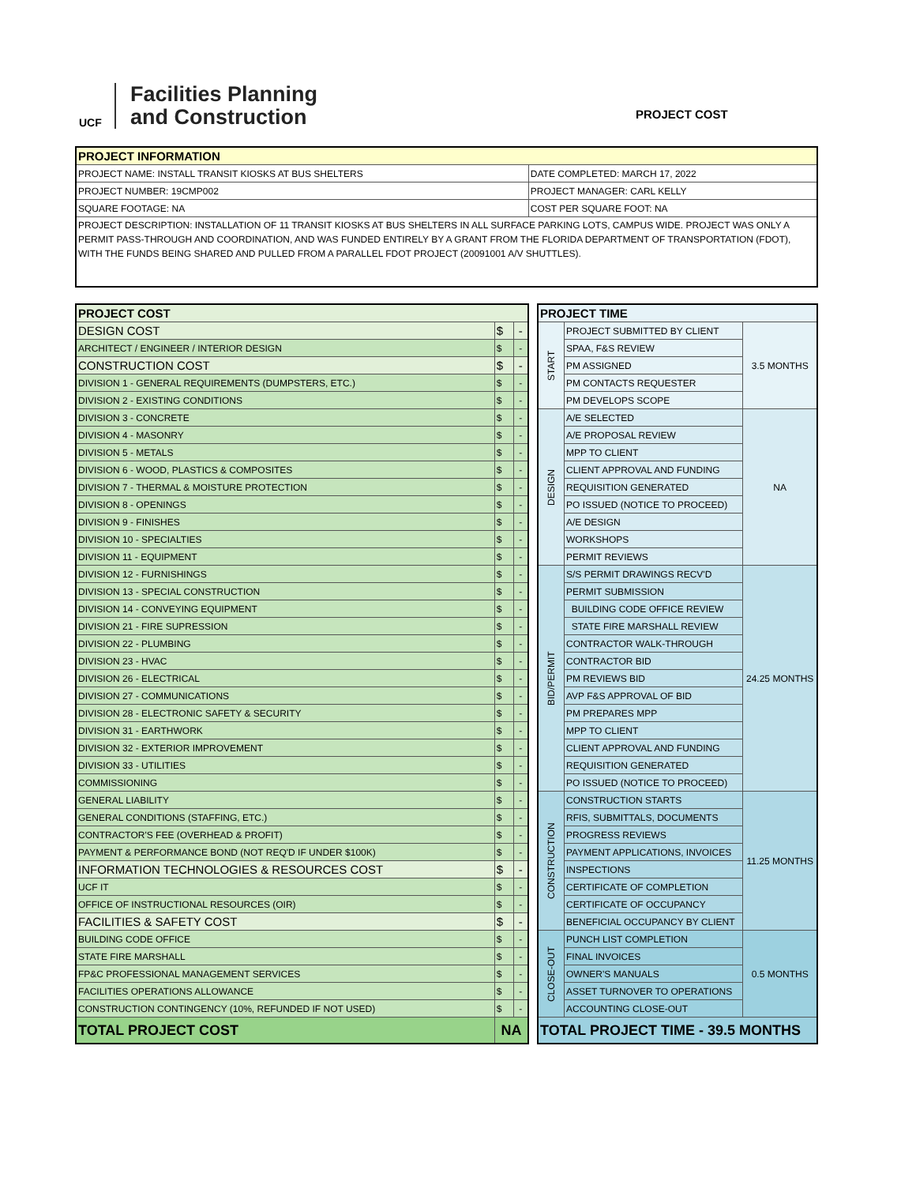UCF
Facilities Planning
and Construction
PROJECT COST
| PROJECT INFORMATION | |
| --- | --- |
| PROJECT NAME: INSTALL TRANSIT KIOSKS AT BUS SHELTERS | DATE COMPLETED: MARCH 17, 2022 |
| PROJECT NUMBER: 19CMP002 | PROJECT MANAGER: CARL KELLY |
| SQUARE FOOTAGE: NA | COST PER SQUARE FOOT: NA |
| PROJECT DESCRIPTION: INSTALLATION OF 11 TRANSIT KIOSKS AT BUS SHELTERS IN ALL SURFACE PARKING LOTS, CAMPUS WIDE. PROJECT WAS ONLY A PERMIT PASS-THROUGH AND COORDINATION, AND WAS FUNDED ENTIRELY BY A GRANT FROM THE FLORIDA DEPARTMENT OF TRANSPORTATION (FDOT), WITH THE FUNDS BEING SHARED AND PULLED FROM A PARALLEL FDOT PROJECT (20091001 A/V SHUTTLES). | |
| PROJECT COST | | |
| DESIGN COST | $ | - |
| ARCHITECT / ENGINEER / INTERIOR DESIGN | $ | - |
| CONSTRUCTION COST | $ | - |
| DIVISION 1 - GENERAL REQUIREMENTS (DUMPSTERS, ETC.) | $ | - |
| DIVISION 2 - EXISTING CONDITIONS | $ | - |
| DIVISION 3 - CONCRETE | $ | - |
| DIVISION 4 - MASONRY | $ | - |
| DIVISION 5 - METALS | $ | - |
| DIVISION 6 - WOOD, PLASTICS & COMPOSITES | $ | - |
| DIVISION 7 - THERMAL & MOISTURE PROTECTION | $ | - |
| DIVISION 8 - OPENINGS | $ | - |
| DIVISION 9 - FINISHES | $ | - |
| DIVISION 10 - SPECIALTIES | $ | - |
| DIVISION 11 - EQUIPMENT | $ | - |
| DIVISION 12 - FURNISHINGS | $ | - |
| DIVISION 13 - SPECIAL CONSTRUCTION | $ | - |
| DIVISION 14 - CONVEYING EQUIPMENT | $ | - |
| DIVISION 21 - FIRE SUPRESSION | $ | - |
| DIVISION 22 - PLUMBING | $ | - |
| DIVISION 23 - HVAC | $ | - |
| DIVISION 26 - ELECTRICAL | $ | - |
| DIVISION 27 - COMMUNICATIONS | $ | - |
| DIVISION 28 - ELECTRONIC SAFETY & SECURITY | $ | - |
| DIVISION 31 - EARTHWORK | $ | - |
| DIVISION 32 - EXTERIOR IMPROVEMENT | $ | - |
| DIVISION 33 - UTILITIES | $ | - |
| COMMISSIONING | $ | - |
| GENERAL LIABILITY | $ | - |
| GENERAL CONDITIONS (STAFFING, ETC.) | $ | - |
| CONTRACTOR'S FEE (OVERHEAD & PROFIT) | $ | - |
| PAYMENT & PERFORMANCE BOND (NOT REQ'D IF UNDER $100K) | $ | - |
| INFORMATION TECHNOLOGIES & RESOURCES COST | $ | - |
| UCF IT | $ | - |
| OFFICE OF INSTRUCTIONAL RESOURCES (OIR) | $ | - |
| FACILITIES & SAFETY COST | $ | - |
| BUILDING CODE OFFICE | $ | - |
| STATE FIRE MARSHALL | $ | - |
| FP&C PROFESSIONAL MANAGEMENT SERVICES | $ | - |
| FACILITIES OPERATIONS ALLOWANCE | $ | - |
| CONSTRUCTION CONTINGENCY (10%, REFUNDED IF NOT USED) | $ | - |
| TOTAL PROJECT COST | NA | |
| PROJECT TIME | | |
| --- | --- | --- |
| START | PROJECT SUBMITTED BY CLIENT | 3.5 MONTHS |
| | SPAA, F&S REVIEW | |
| | PM ASSIGNED | |
| | PM CONTACTS REQUESTER | |
| | PM DEVELOPS SCOPE | |
| DESIGN | A/E SELECTED | NA |
| | A/E PROPOSAL REVIEW | |
| | MPP TO CLIENT | |
| | CLIENT APPROVAL AND FUNDING | |
| | REQUISITION GENERATED | |
| | PO ISSUED (NOTICE TO PROCEED) | |
| | A/E DESIGN | |
| | WORKSHOPS | |
| | PERMIT REVIEWS | |
| BID/PERMIT | S/S PERMIT DRAWINGS RECV'D | 24.25 MONTHS |
| | PERMIT SUBMISSION | |
| | BUILDING CODE OFFICE REVIEW | |
| | STATE FIRE MARSHALL REVIEW | |
| | CONTRACTOR WALK-THROUGH | |
| | CONTRACTOR BID | |
| | PM REVIEWS BID | |
| | AVP F&S APPROVAL OF BID | |
| | PM PREPARES MPP | |
| | MPP TO CLIENT | |
| | CLIENT APPROVAL AND FUNDING | |
| | REQUISITION GENERATED | |
| | PO ISSUED (NOTICE TO PROCEED) | |
| CONSTRUCTION | CONSTRUCTION STARTS | 11.25 MONTHS |
| | RFIS, SUBMITTALS, DOCUMENTS | |
| | PROGRESS REVIEWS | |
| | PAYMENT APPLICATIONS, INVOICES | |
| | INSPECTIONS | |
| | CERTIFICATE OF COMPLETION | |
| | CERTIFICATE OF OCCUPANCY | |
| | BENEFICIAL OCCUPANCY BY CLIENT | |
| CLOSE-OUT | PUNCH LIST COMPLETION | 0.5 MONTHS |
| | FINAL INVOICES | |
| | OWNER'S MANUALS | |
| | ASSET TURNOVER TO OPERATIONS | |
| | ACCOUNTING CLOSE-OUT | |
| TOTAL PROJECT TIME - 39.5 MONTHS | | |